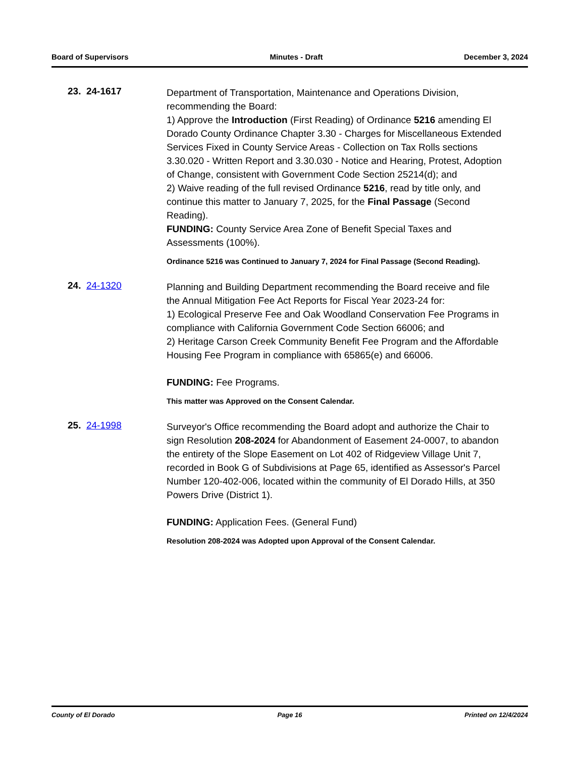Board of Supervisors Minutes - Draft December 3, 2024
23. 24-1617
Department of Transportation, Maintenance and Operations Division, recommending the Board:
1) Approve the Introduction (First Reading) of Ordinance 5216 amending El Dorado County Ordinance Chapter 3.30 - Charges for Miscellaneous Extended Services Fixed in County Service Areas - Collection on Tax Rolls sections 3.30.020 - Written Report and 3.30.030 - Notice and Hearing, Protest, Adoption of Change, consistent with Government Code Section 25214(d); and
2) Waive reading of the full revised Ordinance 5216, read by title only, and continue this matter to January 7, 2025, for the Final Passage (Second Reading).
FUNDING: County Service Area Zone of Benefit Special Taxes and Assessments (100%).
Ordinance 5216 was Continued to January 7, 2024 for Final Passage (Second Reading).
24. 24-1320
Planning and Building Department recommending the Board receive and file the Annual Mitigation Fee Act Reports for Fiscal Year 2023-24 for:
1) Ecological Preserve Fee and Oak Woodland Conservation Fee Programs in compliance with California Government Code Section 66006; and
2) Heritage Carson Creek Community Benefit Fee Program and the Affordable Housing Fee Program in compliance with 65865(e) and 66006.
FUNDING: Fee Programs.
This matter was Approved on the Consent Calendar.
25. 24-1998
Surveyor's Office recommending the Board adopt and authorize the Chair to sign Resolution 208-2024 for Abandonment of Easement 24-0007, to abandon the entirety of the Slope Easement on Lot 402 of Ridgeview Village Unit 7, recorded in Book G of Subdivisions at Page 65, identified as Assessor's Parcel Number 120-402-006, located within the community of El Dorado Hills, at 350 Powers Drive (District 1).
FUNDING: Application Fees. (General Fund)
Resolution 208-2024 was Adopted upon Approval of the Consent Calendar.
County of El Dorado Page 16 Printed on 12/4/2024